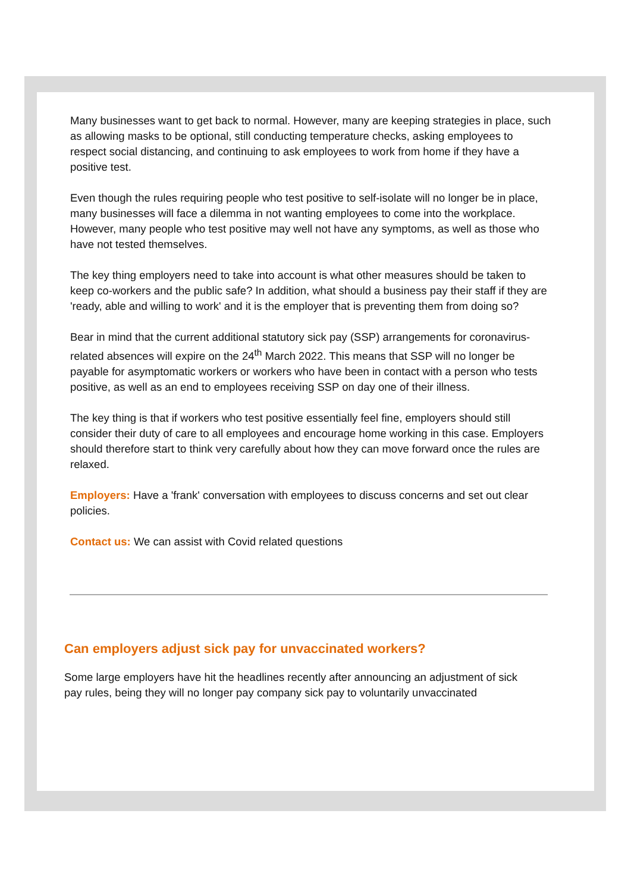Many businesses want to get back to normal. However, many are keeping strategies in place, such as allowing masks to be optional, still conducting temperature checks, asking employees to respect social distancing, and continuing to ask employees to work from home if they have a positive test.
Even though the rules requiring people who test positive to self-isolate will no longer be in place, many businesses will face a dilemma in not wanting employees to come into the workplace. However, many people who test positive may well not have any symptoms, as well as those who have not tested themselves.
The key thing employers need to take into account is what other measures should be taken to keep co-workers and the public safe? In addition, what should a business pay their staff if they are 'ready, able and willing to work' and it is the employer that is preventing them from doing so?
Bear in mind that the current additional statutory sick pay (SSP) arrangements for coronavirus-related absences will expire on the 24<sup>th</sup> March 2022. This means that SSP will no longer be payable for asymptomatic workers or workers who have been in contact with a person who tests positive, as well as an end to employees receiving SSP on day one of their illness.
The key thing is that if workers who test positive essentially feel fine, employers should still consider their duty of care to all employees and encourage home working in this case. Employers should therefore start to think very carefully about how they can move forward once the rules are relaxed.
Employers: Have a 'frank' conversation with employees to discuss concerns and set out clear policies.
Contact us: We can assist with Covid related questions
Can employers adjust sick pay for unvaccinated workers?
Some large employers have hit the headlines recently after announcing an adjustment of sick pay rules, being they will no longer pay company sick pay to voluntarily unvaccinated